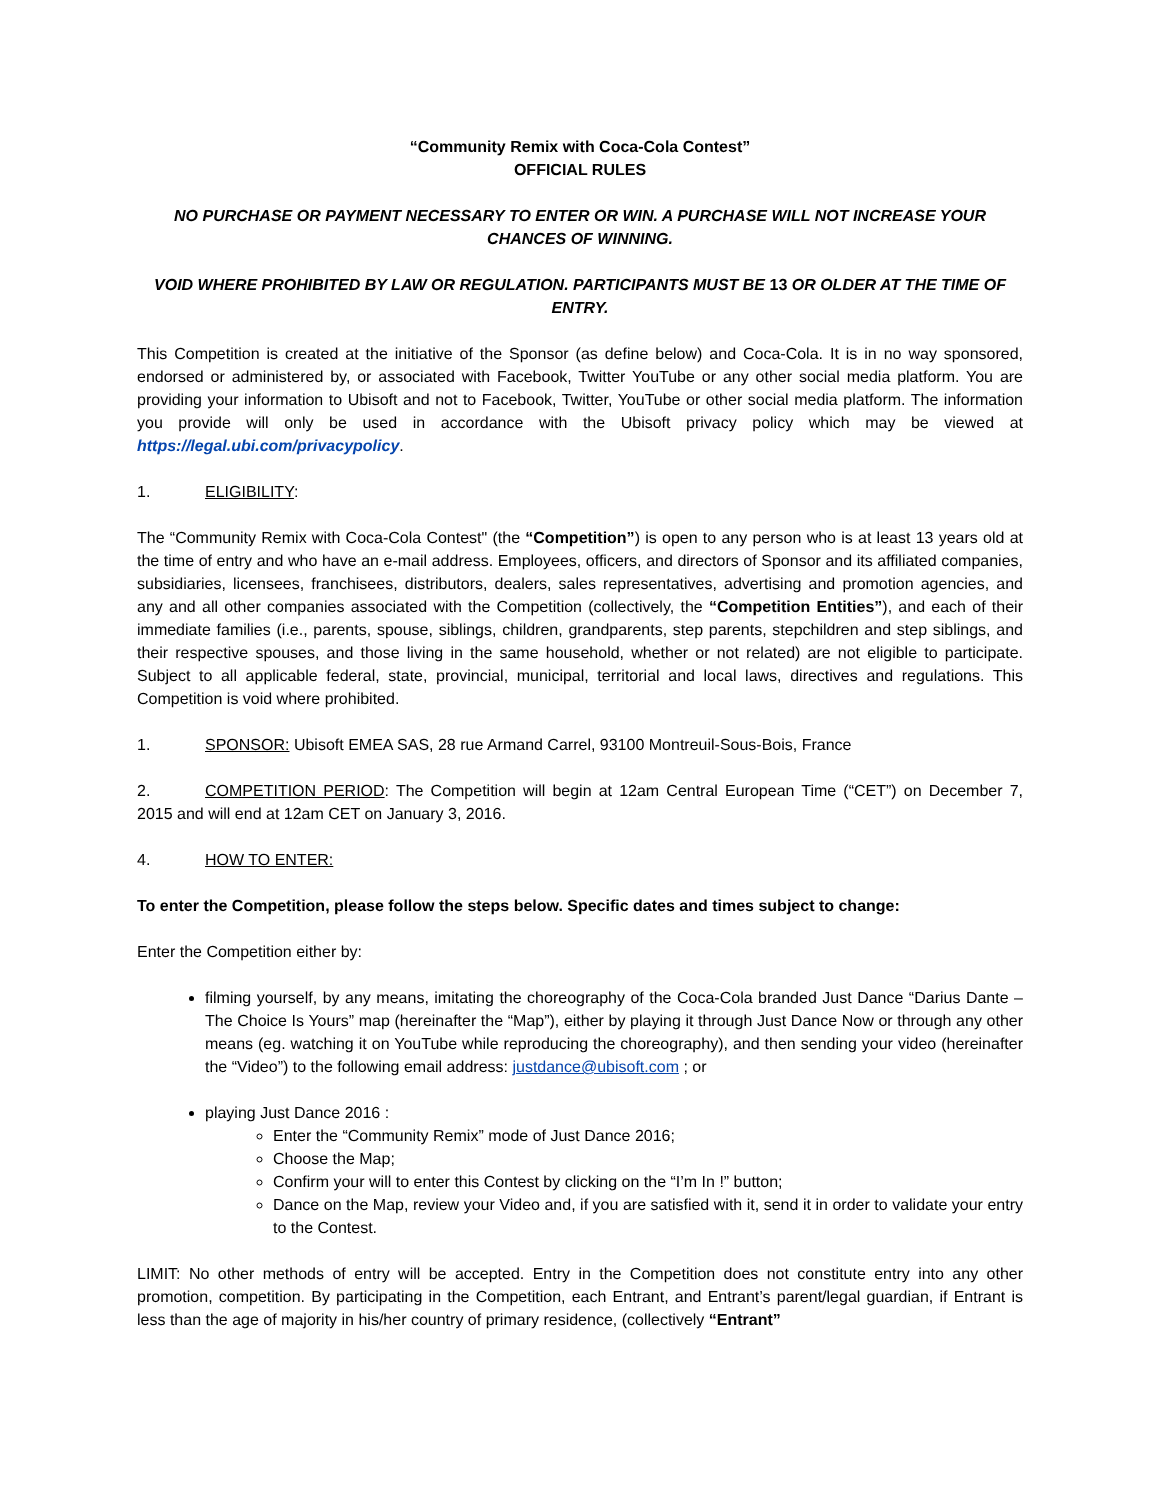“Community Remix with Coca-Cola Contest”
OFFICIAL RULES
NO PURCHASE OR PAYMENT NECESSARY TO ENTER OR WIN. A PURCHASE WILL NOT INCREASE YOUR CHANCES OF WINNING.
VOID WHERE PROHIBITED BY LAW OR REGULATION. PARTICIPANTS MUST BE 13 OR OLDER AT THE TIME OF ENTRY.
This Competition is created at the initiative of the Sponsor (as define below) and Coca-Cola. It is in no way sponsored, endorsed or administered by, or associated with Facebook, Twitter YouTube or any other social media platform. You are providing your information to Ubisoft and not to Facebook, Twitter, YouTube or other social media platform. The information you provide will only be used in accordance with the Ubisoft privacy policy which may be viewed at https://legal.ubi.com/privacypolicy.
1. ELIGIBILITY:
The “Community Remix with Coca-Cola Contest" (the “Competition”) is open to any person who is at least 13 years old at the time of entry and who have an e-mail address. Employees, officers, and directors of Sponsor and its affiliated companies, subsidiaries, licensees, franchisees, distributors, dealers, sales representatives, advertising and promotion agencies, and any and all other companies associated with the Competition (collectively, the “Competition Entities”), and each of their immediate families (i.e., parents, spouse, siblings, children, grandparents, step parents, stepchildren and step siblings, and their respective spouses, and those living in the same household, whether or not related) are not eligible to participate. Subject to all applicable federal, state, provincial, municipal, territorial and local laws, directives and regulations. This Competition is void where prohibited.
1. SPONSOR: Ubisoft EMEA SAS, 28 rue Armand Carrel, 93100 Montreuil-Sous-Bois, France
2. COMPETITION PERIOD: The Competition will begin at 12am Central European Time (“CET”) on December 7, 2015 and will end at 12am CET on January 3, 2016.
4. HOW TO ENTER:
To enter the Competition, please follow the steps below. Specific dates and times subject to change:
Enter the Competition either by:
filming yourself, by any means, imitating the choreography of the Coca-Cola branded Just Dance “Darius Dante – The Choice Is Yours” map (hereinafter the “Map”), either by playing it through Just Dance Now or through any other means (eg. watching it on YouTube while reproducing the choreography), and then sending your video (hereinafter the “Video”) to the following email address: justdance@ubisoft.com ; or
playing Just Dance 2016 :
Enter the “Community Remix” mode of Just Dance 2016;
Choose the Map;
Confirm your will to enter this Contest by clicking on the “I’m In !” button;
Dance on the Map, review your Video and, if you are satisfied with it, send it in order to validate your entry to the Contest.
LIMIT: No other methods of entry will be accepted. Entry in the Competition does not constitute entry into any other promotion, competition. By participating in the Competition, each Entrant, and Entrant’s parent/legal guardian, if Entrant is less than the age of majority in his/her country of primary residence, (collectively “Entrant”